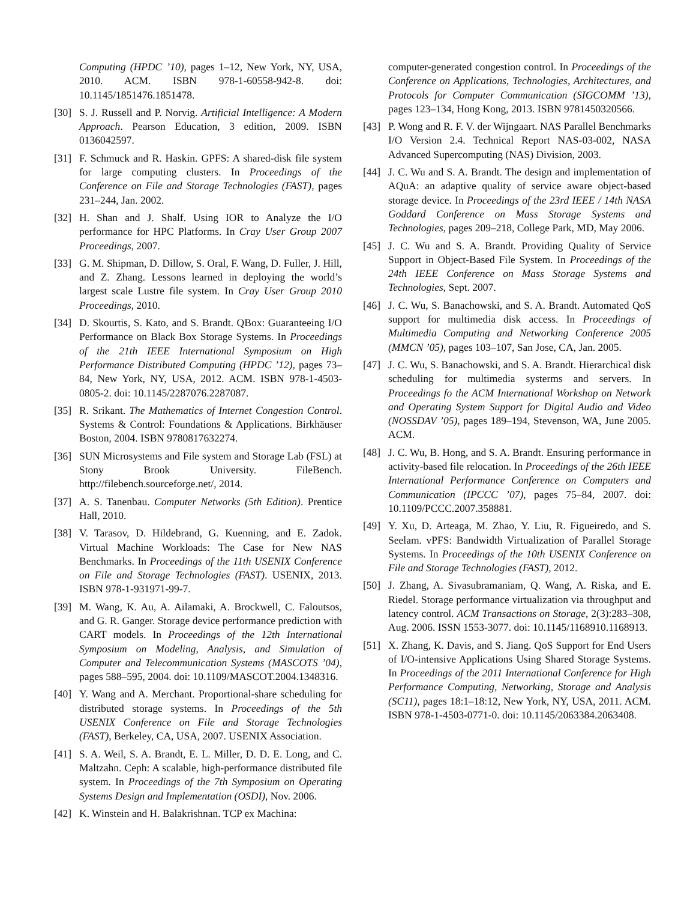Computing (HPDC ’10), pages 1–12, New York, NY, USA, 2010. ACM. ISBN 978-1-60558-942-8. doi: 10.1145/1851476.1851478.
[30] S. J. Russell and P. Norvig. Artificial Intelligence: A Modern Approach. Pearson Education, 3 edition, 2009. ISBN 0136042597.
[31] F. Schmuck and R. Haskin. GPFS: A shared-disk file system for large computing clusters. In Proceedings of the Conference on File and Storage Technologies (FAST), pages 231–244, Jan. 2002.
[32] H. Shan and J. Shalf. Using IOR to Analyze the I/O performance for HPC Platforms. In Cray User Group 2007 Proceedings, 2007.
[33] G. M. Shipman, D. Dillow, S. Oral, F. Wang, D. Fuller, J. Hill, and Z. Zhang. Lessons learned in deploying the world’s largest scale Lustre file system. In Cray User Group 2010 Proceedings, 2010.
[34] D. Skourtis, S. Kato, and S. Brandt. QBox: Guaranteeing I/O Performance on Black Box Storage Systems. In Proceedings of the 21th IEEE International Symposium on High Performance Distributed Computing (HPDC ’12), pages 73–84, New York, NY, USA, 2012. ACM. ISBN 978-1-4503-0805-2. doi: 10.1145/2287076.2287087.
[35] R. Srikant. The Mathematics of Internet Congestion Control. Systems & Control: Foundations & Applications. Birkhäuser Boston, 2004. ISBN 9780817632274.
[36] SUN Microsystems and File system and Storage Lab (FSL) at Stony Brook University. FileBench. http://filebench.sourceforge.net/, 2014.
[37] A. S. Tanenbau. Computer Networks (5th Edition). Prentice Hall, 2010.
[38] V. Tarasov, D. Hildebrand, G. Kuenning, and E. Zadok. Virtual Machine Workloads: The Case for New NAS Benchmarks. In Proceedings of the 11th USENIX Conference on File and Storage Technologies (FAST). USENIX, 2013. ISBN 978-1-931971-99-7.
[39] M. Wang, K. Au, A. Ailamaki, A. Brockwell, C. Faloutsos, and G. R. Ganger. Storage device performance prediction with CART models. In Proceedings of the 12th International Symposium on Modeling, Analysis, and Simulation of Computer and Telecommunication Systems (MASCOTS ’04), pages 588–595, 2004. doi: 10.1109/MASCOT.2004.1348316.
[40] Y. Wang and A. Merchant. Proportional-share scheduling for distributed storage systems. In Proceedings of the 5th USENIX Conference on File and Storage Technologies (FAST), Berkeley, CA, USA, 2007. USENIX Association.
[41] S. A. Weil, S. A. Brandt, E. L. Miller, D. D. E. Long, and C. Maltzahn. Ceph: A scalable, high-performance distributed file system. In Proceedings of the 7th Symposium on Operating Systems Design and Implementation (OSDI), Nov. 2006.
[42] K. Winstein and H. Balakrishnan. TCP ex Machina:
computer-generated congestion control. In Proceedings of the Conference on Applications, Technologies, Architectures, and Protocols for Computer Communication (SIGCOMM ’13), pages 123–134, Hong Kong, 2013. ISBN 9781450320566.
[43] P. Wong and R. F. V. der Wijngaart. NAS Parallel Benchmarks I/O Version 2.4. Technical Report NAS-03-002, NASA Advanced Supercomputing (NAS) Division, 2003.
[44] J. C. Wu and S. A. Brandt. The design and implementation of AQuA: an adaptive quality of service aware object-based storage device. In Proceedings of the 23rd IEEE / 14th NASA Goddard Conference on Mass Storage Systems and Technologies, pages 209–218, College Park, MD, May 2006.
[45] J. C. Wu and S. A. Brandt. Providing Quality of Service Support in Object-Based File System. In Proceedings of the 24th IEEE Conference on Mass Storage Systems and Technologies, Sept. 2007.
[46] J. C. Wu, S. Banachowski, and S. A. Brandt. Automated QoS support for multimedia disk access. In Proceedings of Multimedia Computing and Networking Conference 2005 (MMCN ’05), pages 103–107, San Jose, CA, Jan. 2005.
[47] J. C. Wu, S. Banachowski, and S. A. Brandt. Hierarchical disk scheduling for multimedia systerms and servers. In Proceedings fo the ACM International Workshop on Network and Operating System Support for Digital Audio and Video (NOSSDAV ’05), pages 189–194, Stevenson, WA, June 2005. ACM.
[48] J. C. Wu, B. Hong, and S. A. Brandt. Ensuring performance in activity-based file relocation. In Proceedings of the 26th IEEE International Performance Conference on Computers and Communication (IPCCC ’07), pages 75–84, 2007. doi: 10.1109/PCCC.2007.358881.
[49] Y. Xu, D. Arteaga, M. Zhao, Y. Liu, R. Figueiredo, and S. Seelam. vPFS: Bandwidth Virtualization of Parallel Storage Systems. In Proceedings of the 10th USENIX Conference on File and Storage Technologies (FAST), 2012.
[50] J. Zhang, A. Sivasubramaniam, Q. Wang, A. Riska, and E. Riedel. Storage performance virtualization via throughput and latency control. ACM Transactions on Storage, 2(3):283–308, Aug. 2006. ISSN 1553-3077. doi: 10.1145/1168910.1168913.
[51] X. Zhang, K. Davis, and S. Jiang. QoS Support for End Users of I/O-intensive Applications Using Shared Storage Systems. In Proceedings of the 2011 International Conference for High Performance Computing, Networking, Storage and Analysis (SC11), pages 18:1–18:12, New York, NY, USA, 2011. ACM. ISBN 978-1-4503-0771-0. doi: 10.1145/2063384.2063408.